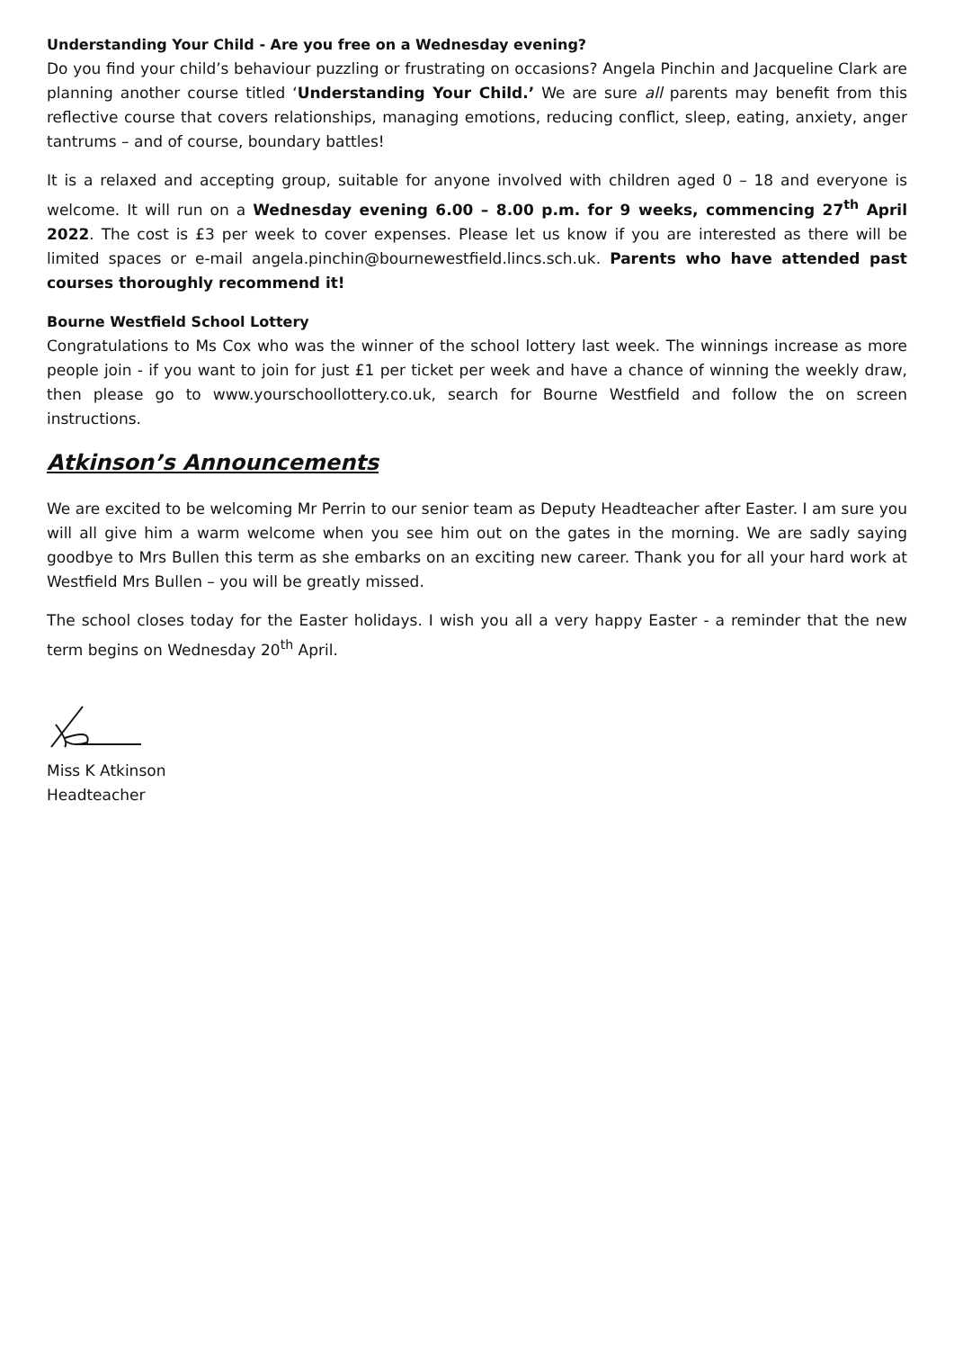Understanding Your Child - Are you free on a Wednesday evening?
Do you find your child’s behaviour puzzling or frustrating on occasions? Angela Pinchin and Jacqueline Clark are planning another course titled ‘Understanding Your Child.’ We are sure all parents may benefit from this reflective course that covers relationships, managing emotions, reducing conflict, sleep, eating, anxiety, anger tantrums – and of course, boundary battles!
It is a relaxed and accepting group, suitable for anyone involved with children aged 0 – 18 and everyone is welcome. It will run on a Wednesday evening 6.00 – 8.00 p.m. for 9 weeks, commencing 27<sup>th</sup> April 2022. The cost is £3 per week to cover expenses. Please let us know if you are interested as there will be limited spaces or e-mail angela.pinchin@bournewestfield.lincs.sch.uk. Parents who have attended past courses thoroughly recommend it!
Bourne Westfield School Lottery
Congratulations to Ms Cox who was the winner of the school lottery last week. The winnings increase as more people join - if you want to join for just £1 per ticket per week and have a chance of winning the weekly draw, then please go to www.yourschoollottery.co.uk, search for Bourne Westfield and follow the on screen instructions.
Atkinson’s Announcements
We are excited to be welcoming Mr Perrin to our senior team as Deputy Headteacher after Easter. I am sure you will all give him a warm welcome when you see him out on the gates in the morning. We are sadly saying goodbye to Mrs Bullen this term as she embarks on an exciting new career. Thank you for all your hard work at Westfield Mrs Bullen – you will be greatly missed.
The school closes today for the Easter holidays. I wish you all a very happy Easter - a reminder that the new term begins on Wednesday 20<sup>th</sup> April.
Miss K Atkinson
Headteacher